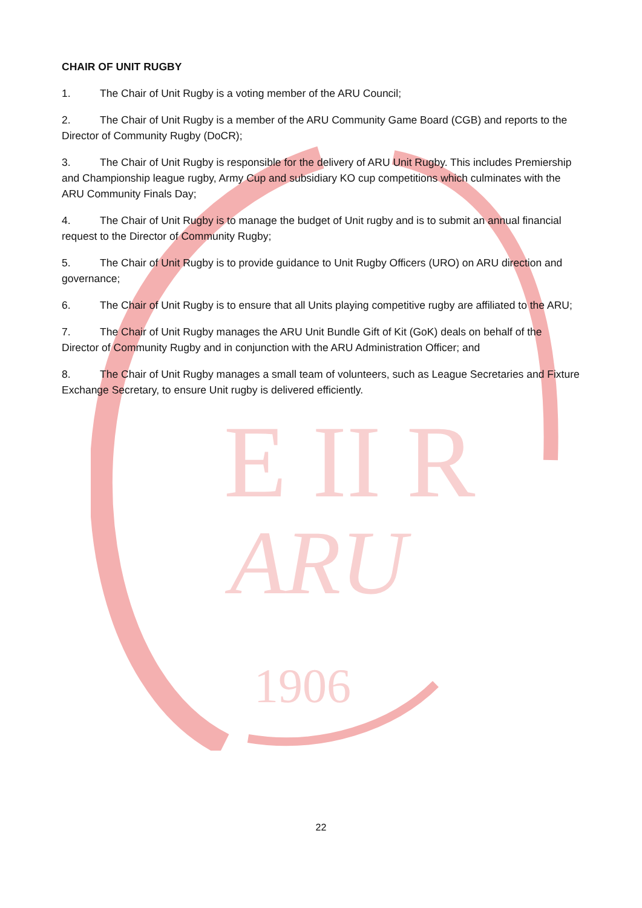E II R
ARU
1906
CHAIR OF UNIT RUGBY
1. The Chair of Unit Rugby is a voting member of the ARU Council;
2. The Chair of Unit Rugby is a member of the ARU Community Game Board (CGB) and reports to the Director of Community Rugby (DoCR);
3. The Chair of Unit Rugby is responsible for the delivery of ARU Unit Rugby. This includes Premiership and Championship league rugby, Army Cup and subsidiary KO cup competitions which culminates with the ARU Community Finals Day;
4. The Chair of Unit Rugby is to manage the budget of Unit rugby and is to submit an annual financial request to the Director of Community Rugby;
5. The Chair of Unit Rugby is to provide guidance to Unit Rugby Officers (URO) on ARU direction and governance;
6. The Chair of Unit Rugby is to ensure that all Units playing competitive rugby are affiliated to the ARU;
7. The Chair of Unit Rugby manages the ARU Unit Bundle Gift of Kit (GoK) deals on behalf of the Director of Community Rugby and in conjunction with the ARU Administration Officer; and
8. The Chair of Unit Rugby manages a small team of volunteers, such as League Secretaries and Fixture Exchange Secretary, to ensure Unit rugby is delivered efficiently.
22